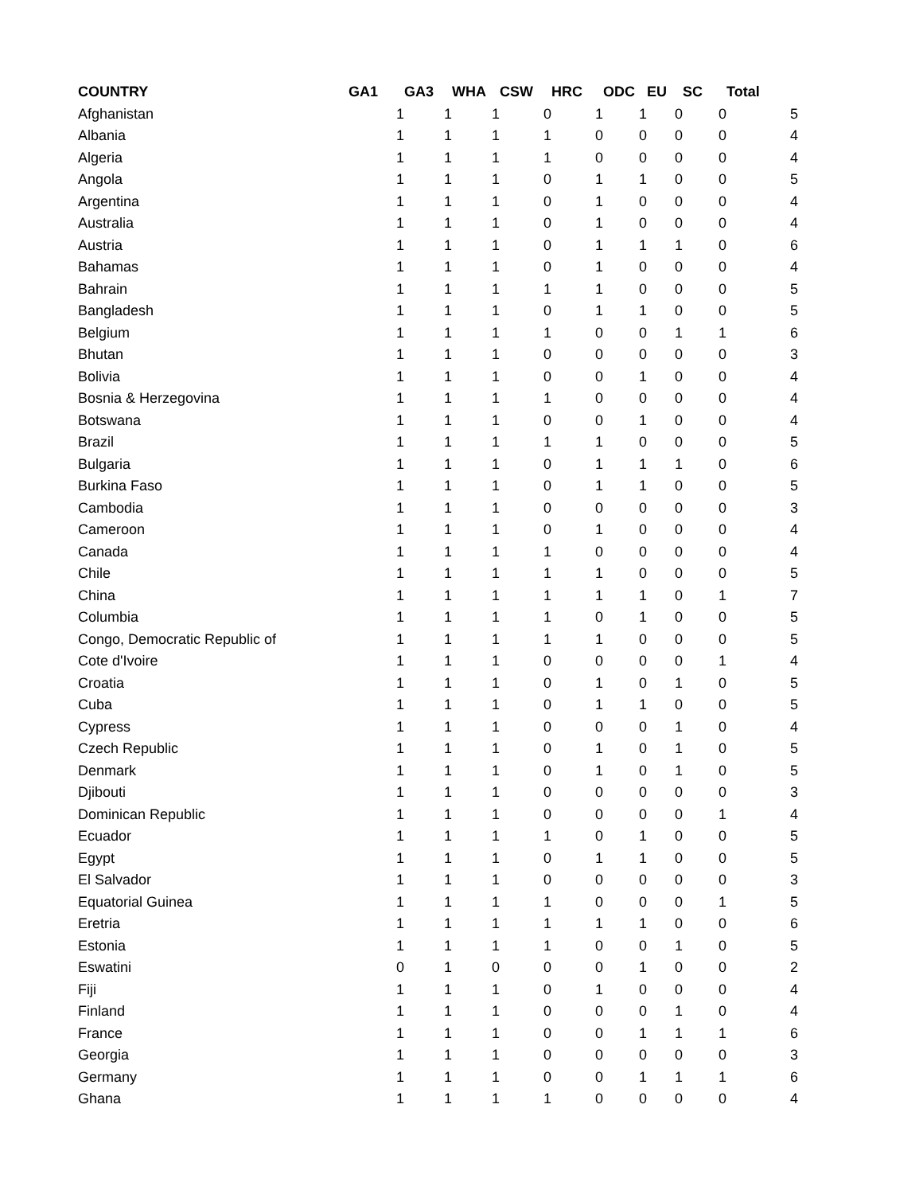| COUNTRY | GA1 | GA3 | WHA | CSW | HRC | ODC | EU | SC | Total |
| --- | --- | --- | --- | --- | --- | --- | --- | --- | --- |
| Afghanistan | 1 | 1 | 1 | 0 | 1 | 1 | 0 | 0 | 5 |
| Albania | 1 | 1 | 1 | 1 | 0 | 0 | 0 | 0 | 4 |
| Algeria | 1 | 1 | 1 | 1 | 0 | 0 | 0 | 0 | 4 |
| Angola | 1 | 1 | 1 | 0 | 1 | 1 | 0 | 0 | 5 |
| Argentina | 1 | 1 | 1 | 0 | 1 | 0 | 0 | 0 | 4 |
| Australia | 1 | 1 | 1 | 0 | 1 | 0 | 0 | 0 | 4 |
| Austria | 1 | 1 | 1 | 0 | 1 | 1 | 1 | 0 | 6 |
| Bahamas | 1 | 1 | 1 | 0 | 1 | 0 | 0 | 0 | 4 |
| Bahrain | 1 | 1 | 1 | 1 | 1 | 0 | 0 | 0 | 5 |
| Bangladesh | 1 | 1 | 1 | 0 | 1 | 1 | 0 | 0 | 5 |
| Belgium | 1 | 1 | 1 | 1 | 0 | 0 | 1 | 1 | 6 |
| Bhutan | 1 | 1 | 1 | 0 | 0 | 0 | 0 | 0 | 3 |
| Bolivia | 1 | 1 | 1 | 0 | 0 | 1 | 0 | 0 | 4 |
| Bosnia & Herzegovina | 1 | 1 | 1 | 1 | 0 | 0 | 0 | 0 | 4 |
| Botswana | 1 | 1 | 1 | 0 | 0 | 1 | 0 | 0 | 4 |
| Brazil | 1 | 1 | 1 | 1 | 1 | 0 | 0 | 0 | 5 |
| Bulgaria | 1 | 1 | 1 | 0 | 1 | 1 | 1 | 0 | 6 |
| Burkina Faso | 1 | 1 | 1 | 0 | 1 | 1 | 0 | 0 | 5 |
| Cambodia | 1 | 1 | 1 | 0 | 0 | 0 | 0 | 0 | 3 |
| Cameroon | 1 | 1 | 1 | 0 | 1 | 0 | 0 | 0 | 4 |
| Canada | 1 | 1 | 1 | 1 | 0 | 0 | 0 | 0 | 4 |
| Chile | 1 | 1 | 1 | 1 | 1 | 0 | 0 | 0 | 5 |
| China | 1 | 1 | 1 | 1 | 1 | 1 | 0 | 1 | 7 |
| Columbia | 1 | 1 | 1 | 1 | 0 | 1 | 0 | 0 | 5 |
| Congo, Democratic Republic of | 1 | 1 | 1 | 1 | 1 | 0 | 0 | 0 | 5 |
| Cote d'Ivoire | 1 | 1 | 1 | 0 | 0 | 0 | 0 | 1 | 4 |
| Croatia | 1 | 1 | 1 | 0 | 1 | 0 | 1 | 0 | 5 |
| Cuba | 1 | 1 | 1 | 0 | 1 | 1 | 0 | 0 | 5 |
| Cypress | 1 | 1 | 1 | 0 | 0 | 0 | 1 | 0 | 4 |
| Czech Republic | 1 | 1 | 1 | 0 | 1 | 0 | 1 | 0 | 5 |
| Denmark | 1 | 1 | 1 | 0 | 1 | 0 | 1 | 0 | 5 |
| Djibouti | 1 | 1 | 1 | 0 | 0 | 0 | 0 | 0 | 3 |
| Dominican Republic | 1 | 1 | 1 | 0 | 0 | 0 | 0 | 1 | 4 |
| Ecuador | 1 | 1 | 1 | 1 | 0 | 1 | 0 | 0 | 5 |
| Egypt | 1 | 1 | 1 | 0 | 1 | 1 | 0 | 0 | 5 |
| El Salvador | 1 | 1 | 1 | 0 | 0 | 0 | 0 | 0 | 3 |
| Equatorial Guinea | 1 | 1 | 1 | 1 | 0 | 0 | 0 | 1 | 5 |
| Eretria | 1 | 1 | 1 | 1 | 1 | 1 | 0 | 0 | 6 |
| Estonia | 1 | 1 | 1 | 1 | 0 | 0 | 1 | 0 | 5 |
| Eswatini | 0 | 1 | 0 | 0 | 0 | 1 | 0 | 0 | 2 |
| Fiji | 1 | 1 | 1 | 0 | 1 | 0 | 0 | 0 | 4 |
| Finland | 1 | 1 | 1 | 0 | 0 | 0 | 1 | 0 | 4 |
| France | 1 | 1 | 1 | 0 | 0 | 1 | 1 | 1 | 6 |
| Georgia | 1 | 1 | 1 | 0 | 0 | 0 | 0 | 0 | 3 |
| Germany | 1 | 1 | 1 | 0 | 0 | 1 | 1 | 1 | 6 |
| Ghana | 1 | 1 | 1 | 1 | 0 | 0 | 0 | 0 | 4 |